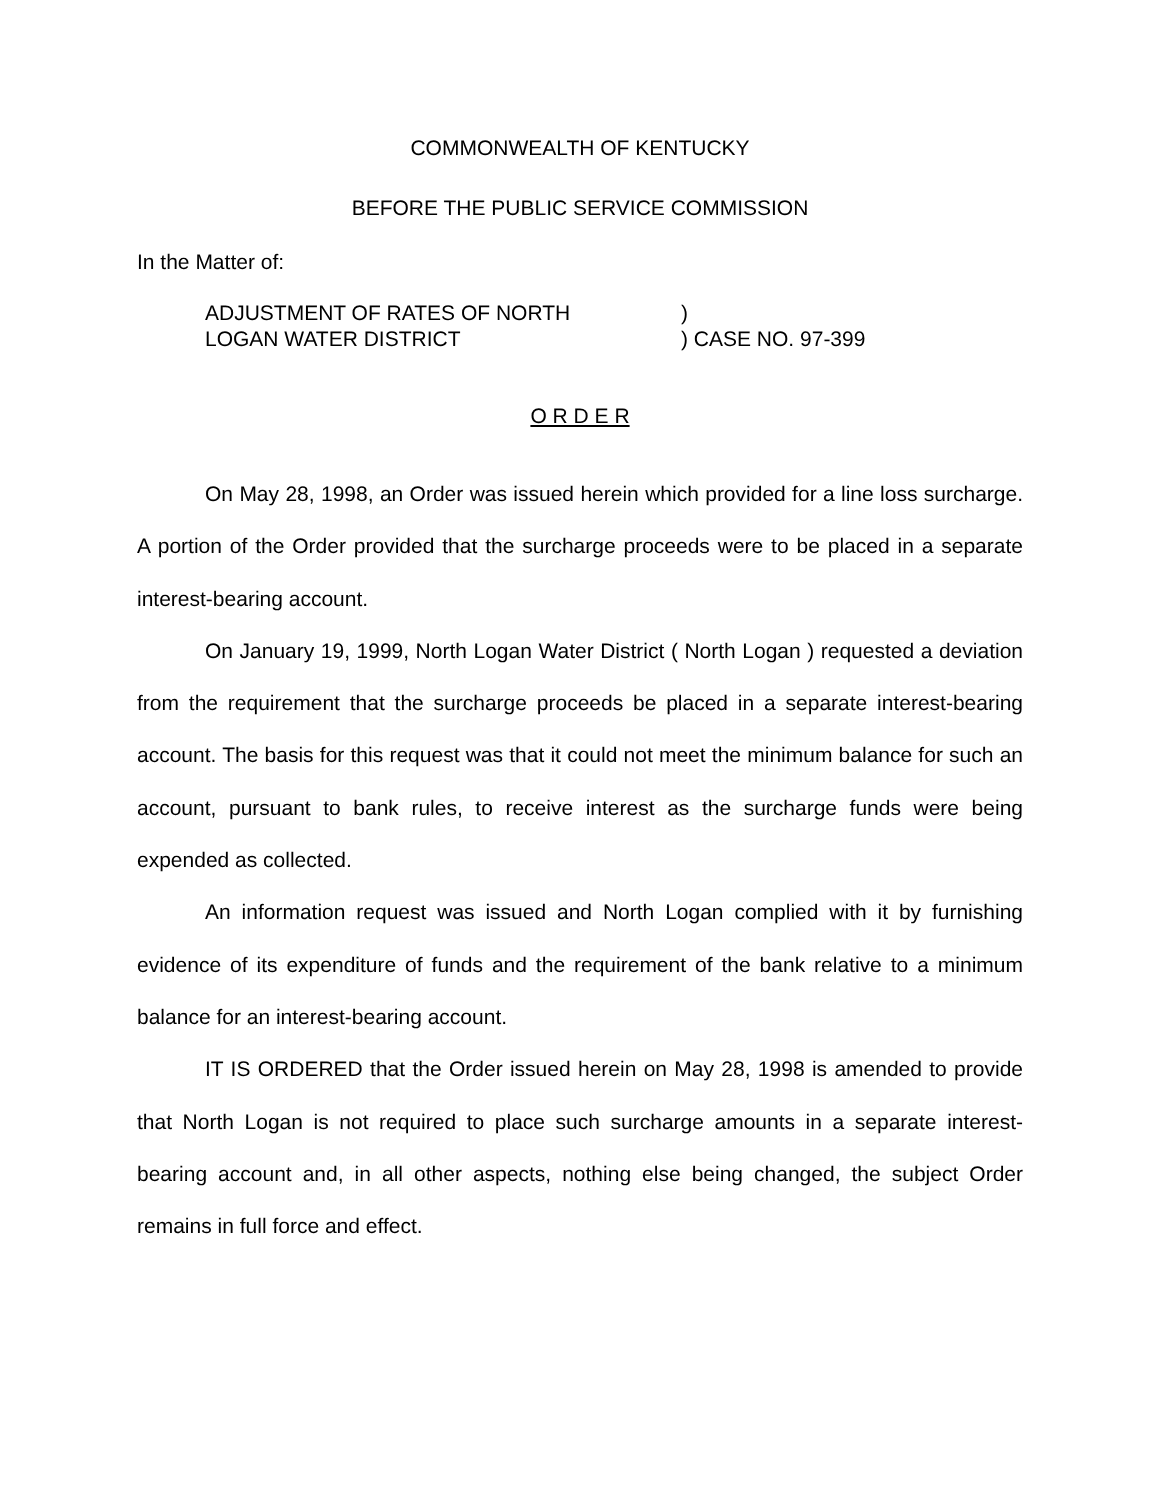COMMONWEALTH OF KENTUCKY
BEFORE THE PUBLIC SERVICE COMMISSION
In the Matter of:
ADJUSTMENT OF RATES OF NORTH
LOGAN WATER DISTRICT
)
) CASE NO. 97-399
O R D E R
On May 28, 1998, an Order was issued herein which provided for a line loss surcharge. A portion of the Order provided that the surcharge proceeds were to be placed in a separate interest-bearing account.
On January 19, 1999, North Logan Water District ( North Logan ) requested a deviation from the requirement that the surcharge proceeds be placed in a separate interest-bearing account. The basis for this request was that it could not meet the minimum balance for such an account, pursuant to bank rules, to receive interest as the surcharge funds were being expended as collected.
An information request was issued and North Logan complied with it by furnishing evidence of its expenditure of funds and the requirement of the bank relative to a minimum balance for an interest-bearing account.
IT IS ORDERED that the Order issued herein on May 28, 1998 is amended to provide that North Logan is not required to place such surcharge amounts in a separate interest-bearing account and, in all other aspects, nothing else being changed, the subject Order remains in full force and effect.